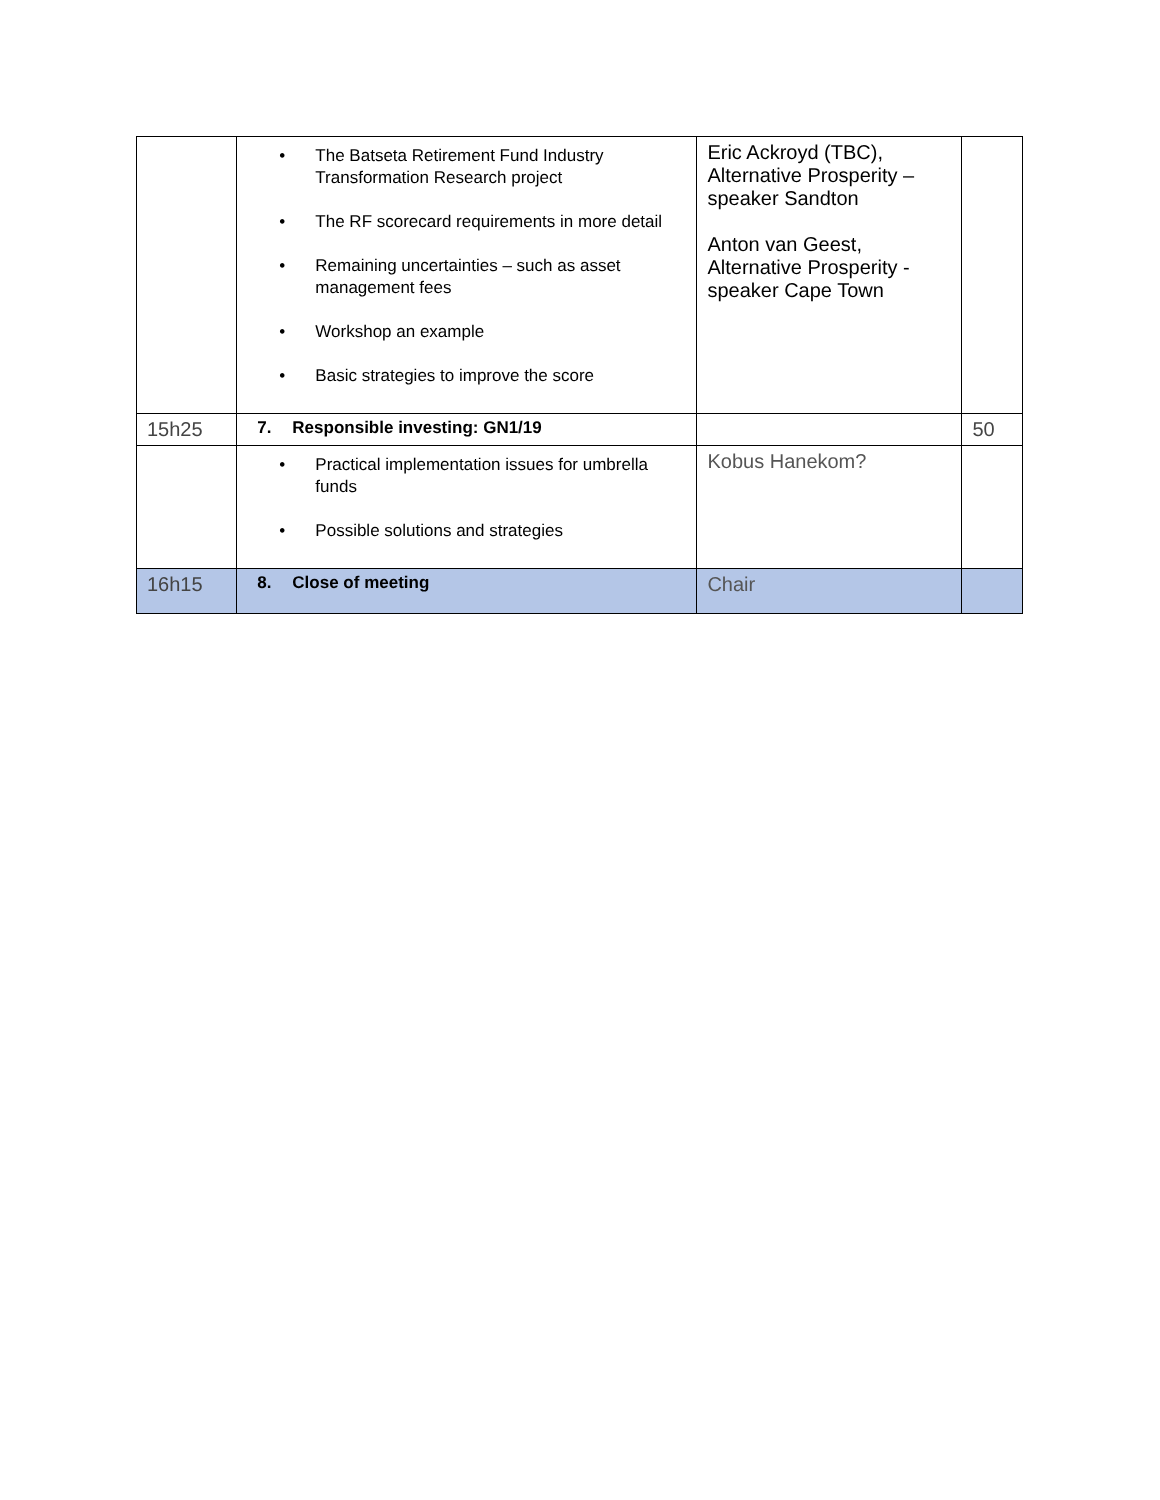| | • The Batseta Retirement Fund Industry Transformation Research project • The RF scorecard requirements in more detail • Remaining uncertainties – such as asset management fees • Workshop an example • Basic strategies to improve the score | Eric Ackroyd (TBC), Alternative Prosperity – speaker Sandton Anton van Geest, Alternative Prosperity - speaker Cape Town | |
| 15h25 | 7. Responsible investing: GN1/19 | | 50 |
| | • Practical implementation issues for umbrella funds • Possible solutions and strategies | Kobus Hanekom? | |
| 16h15 | 8. Close of meeting | Chair | |